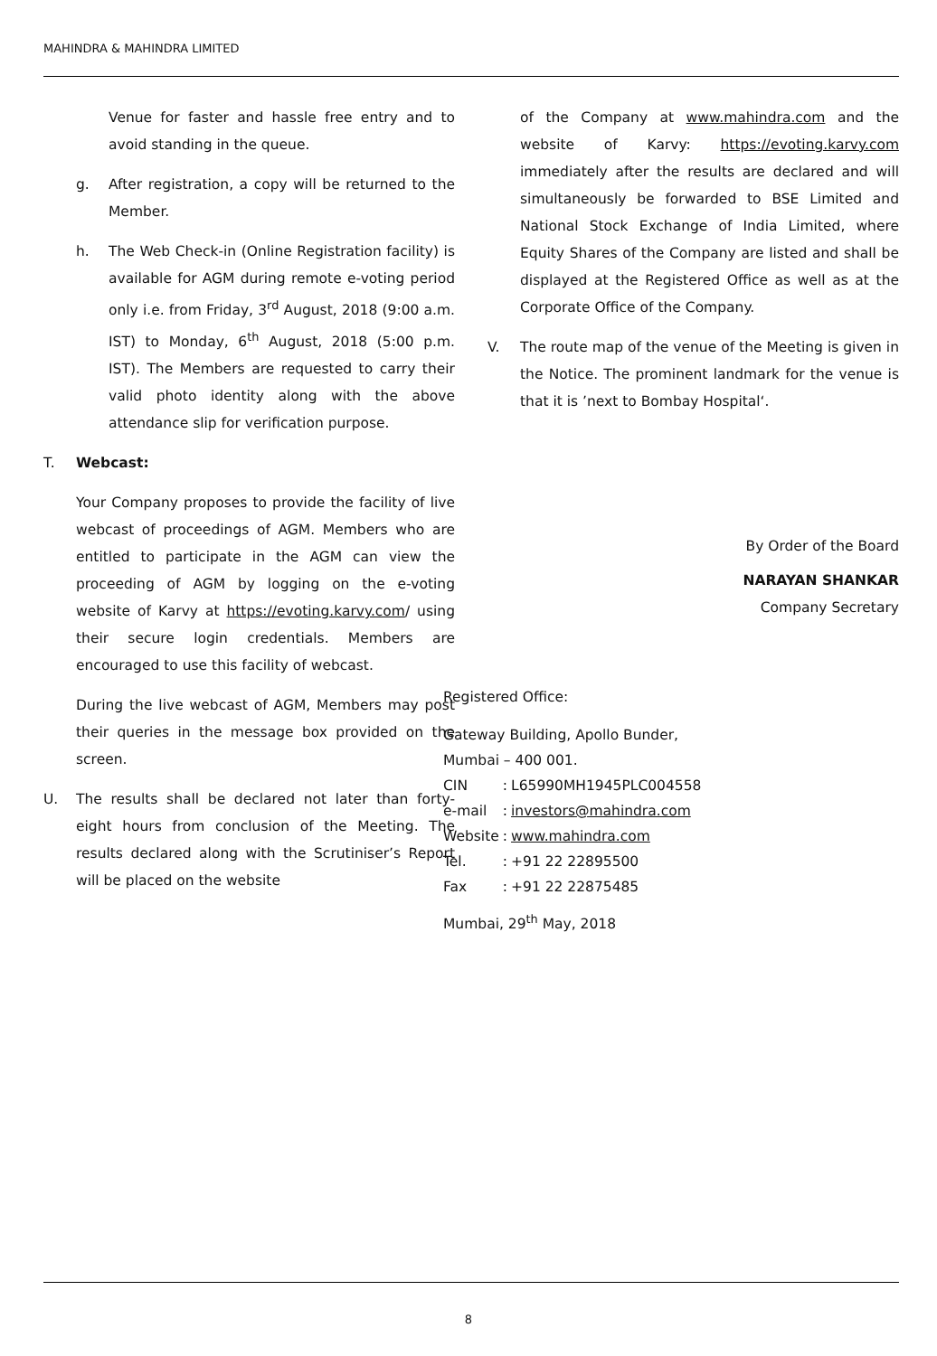MAHINDRA & MAHINDRA LIMITED
Venue for faster and hassle free entry and to avoid standing in the queue.
g. After registration, a copy will be returned to the Member.
h. The Web Check-in (Online Registration facility) is available for AGM during remote e-voting period only i.e. from Friday, 3<sup>rd</sup> August, 2018 (9:00 a.m. IST) to Monday, 6<sup>th</sup> August, 2018 (5:00 p.m. IST). The Members are requested to carry their valid photo identity along with the above attendance slip for verification purpose.
T. Webcast:
Your Company proposes to provide the facility of live webcast of proceedings of AGM. Members who are entitled to participate in the AGM can view the proceeding of AGM by logging on the e-voting website of Karvy at https://evoting.karvy.com/ using their secure login credentials. Members are encouraged to use this facility of webcast.
During the live webcast of AGM, Members may post their queries in the message box provided on the screen.
U. The results shall be declared not later than forty-eight hours from conclusion of the Meeting. The results declared along with the Scrutiniser’s Report will be placed on the website
of the Company at www.mahindra.com and the website of Karvy: https://evoting.karvy.com immediately after the results are declared and will simultaneously be forwarded to BSE Limited and National Stock Exchange of India Limited, where Equity Shares of the Company are listed and shall be displayed at the Registered Office as well as at the Corporate Office of the Company.
V. The route map of the venue of the Meeting is given in the Notice. The prominent landmark for the venue is that it is ’next to Bombay Hospital‘.
By Order of the Board
NARAYAN SHANKAR
Company Secretary
Registered Office:
Gateway Building, Apollo Bunder,
Mumbai – 400 001.
| CIN | : | L65990MH1945PLC004558 |
| e-mail | : | investors@mahindra.com |
| Website | : | www.mahindra.com |
| Tel. | : | +91 22 22895500 |
| Fax | : | +91 22 22875485 |
Mumbai, 29<sup>th</sup> May, 2018
8